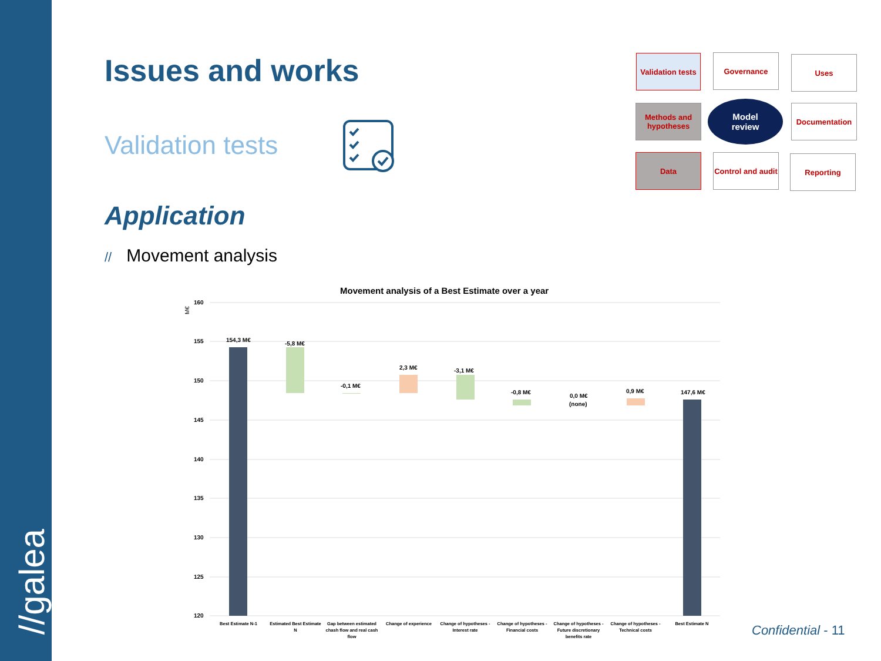//galea
Issues and works
Validation tests
Validation tests
Governance Uses
Methods and hypotheses
Model
review
Documentation
Data
Control and audit
Reporting
Application
// Movement analysis
Movement analysis of a Best Estimate over a year
160
155
150
145
140
135
130
125
120
M€
154,3 M€
-5,8 M€
-0,1 M€
2,3 M€
-3,1 M€
-0,8 M€
0,0 M€
(none)
0,9 M€
147,6 M€
Best Estimate N-1
Estimated Best Estimate
N
Gap between estimated
chash flow and real cash
flow
Change of experience
Change of hypotheses -
Interest rate
Change of hypotheses -
Financial costs
Change of hypotheses -
Future discretionary
benefits rate
Change of hypotheses -
Technical costs
Best Estimate N
Confidential - 11